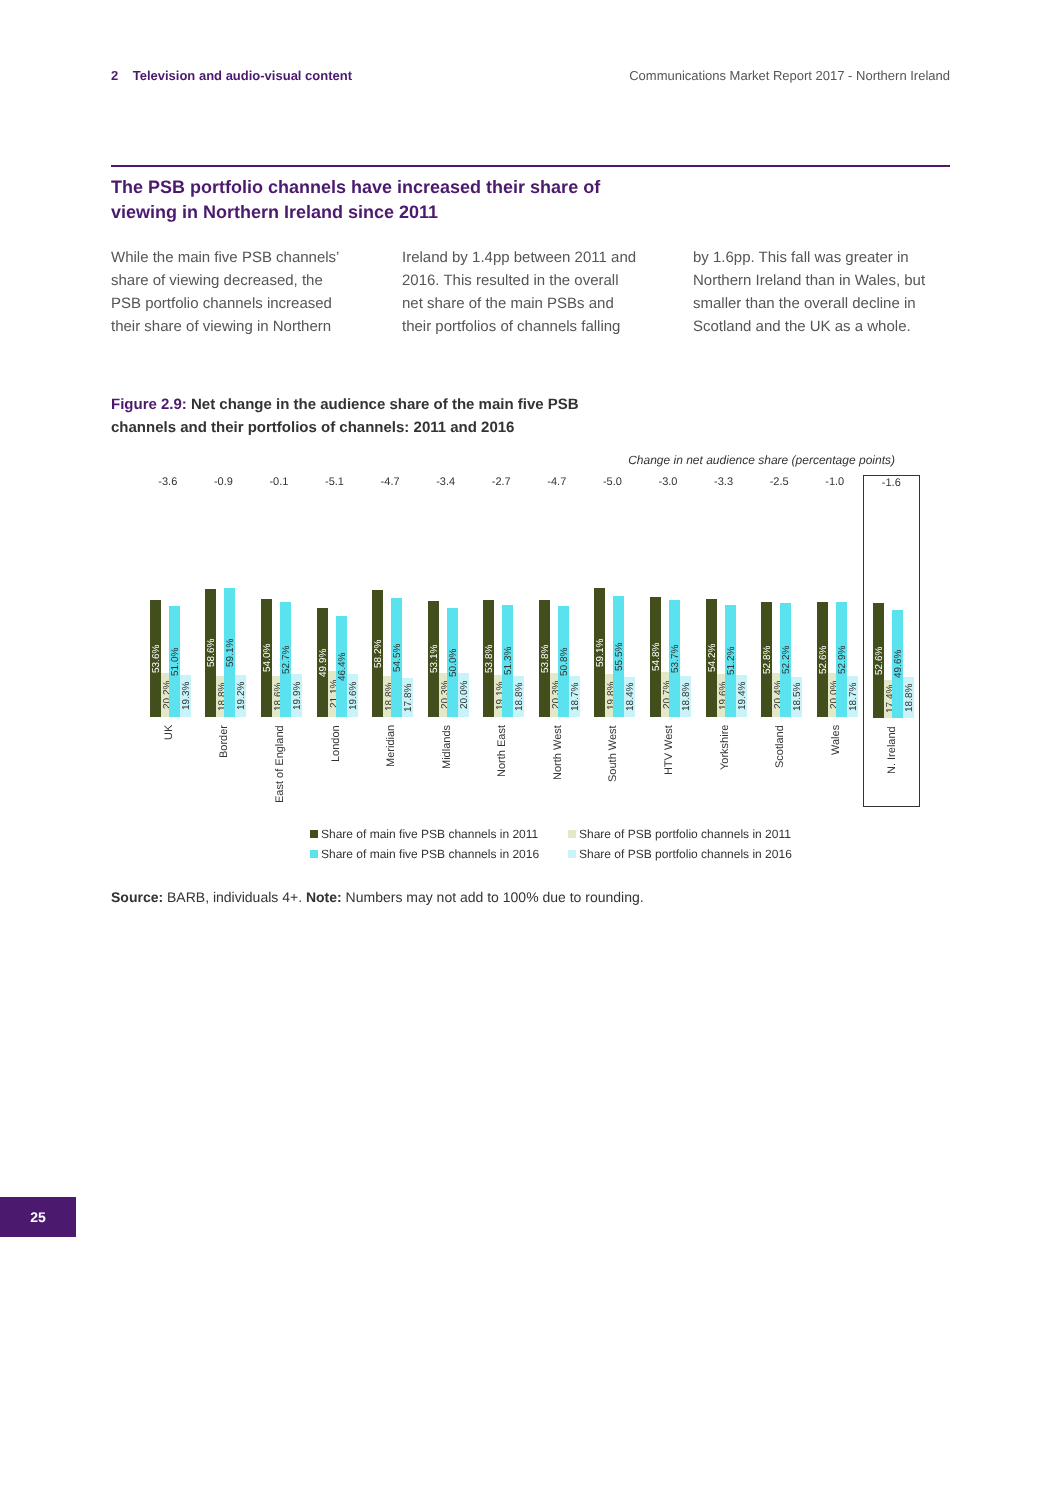2 Television and audio-visual content
Communications Market Report 2017 - Northern Ireland
The PSB portfolio channels have increased their share of viewing in Northern Ireland since 2011
While the main five PSB channels’ share of viewing decreased, the PSB portfolio channels increased their share of viewing in Northern
Ireland by 1.4pp between 2011 and 2016. This resulted in the overall net share of the main PSBs and their portfolios of channels falling
by 1.6pp. This fall was greater in Northern Ireland than in Wales, but smaller than the overall decline in Scotland and the UK as a whole.
Figure 2.9: Net change in the audience share of the main five PSB channels and their portfolios of channels: 2011 and 2016
Change in net audience share (percentage points)
-3.6
53.6%
20.2%
51.0%
19.3%
UK
-0.9
58.6%
18.8%
59.1%
19.2%
Border
-0.1
54.0%
18.6%
52.7%
19.9%
East of England
-5.1
49.9%
21.1%
46.4%
19.6%
London
-4.7
58.2%
18.8%
54.5%
17.8%
Meridian
-3.4
53.1%
20.3%
50.0%
20.0%
Midlands
-2.7
53.8%
19.1%
51.3%
18.8%
North East
-4.7
53.8%
20.3%
50.8%
18.7%
North West
-5.0
59.1%
19.8%
55.5%
18.4%
South West
-3.0
54.8%
20.7%
53.7%
18.8%
HTV West
-3.3
54.2%
19.6%
51.2%
19.4%
Yorkshire
-2.5
52.8%
20.4%
52.2%
18.5%
Scotland
-1.0
52.6%
20.0%
52.9%
18.7%
Wales
-1.6
52.6%
17.4%
49.6%
18.8%
N. Ireland
Share of main five PSB channels in 2011
Share of PSB portfolio channels in 2011
Share of main five PSB channels in 2016
Share of PSB portfolio channels in 2016
Source: BARB, individuals 4+. Note: Numbers may not add to 100% due to rounding.
25